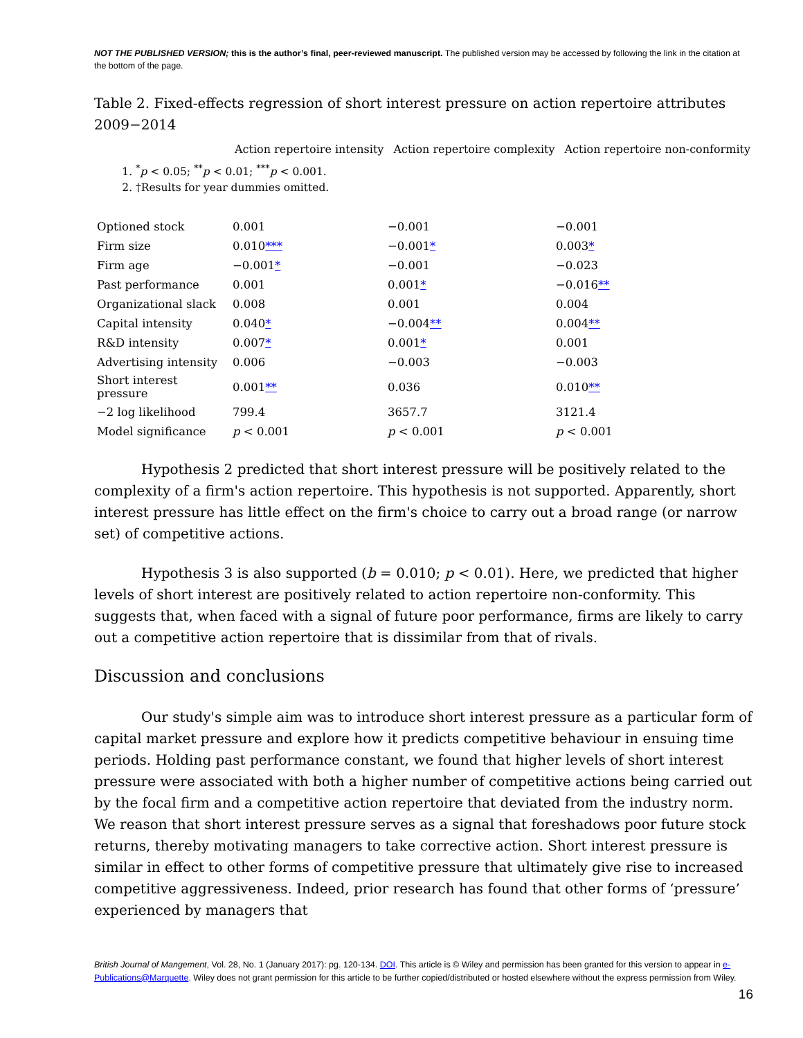NOT THE PUBLISHED VERSION; this is the author’s final, peer-reviewed manuscript. The published version may be accessed by following the link in the citation at the bottom of the page.
Table 2. Fixed-effects regression of short interest pressure on action repertoire attributes 2009−2014
Action repertoire intensity Action repertoire complexity Action repertoire non-conformity
1. <sup>*</sup> p < 0.05; <sup>**</sup>p < 0.01; <sup>***</sup>p < 0.001.
2. †Results for year dummies omitted.
| Optioned stock | 0.001 | −0.001 | −0.001 |
| Firm size | 0.010 *** | −0.001 * | 0.003 * |
| Firm age | −0.001 * | −0.001 | −0.023 |
| Past performance | 0.001 | 0.001 * | −0.016 ** |
| Organizational slack | 0.008 | 0.001 | 0.004 |
| Capital intensity | 0.040 * | −0.004 ** | 0.004 ** |
| R&D intensity | 0.007 * | 0.001 * | 0.001 |
| Advertising intensity | 0.006 | −0.003 | −0.003 |
| Short interest pressure | 0.001 ** | 0.036 | 0.010 ** |
| −2 log likelihood | 799.4 | 3657.7 | 3121.4 |
| Model significance | p < 0.001 | p < 0.001 | p < 0.001 |
Hypothesis 2 predicted that short interest pressure will be positively related to the complexity of a firm's action repertoire. This hypothesis is not supported. Apparently, short interest pressure has little effect on the firm's choice to carry out a broad range (or narrow set) of competitive actions.
Hypothesis 3 is also supported (b = 0.010; p < 0.01). Here, we predicted that higher levels of short interest are positively related to action repertoire non-conformity. This suggests that, when faced with a signal of future poor performance, firms are likely to carry out a competitive action repertoire that is dissimilar from that of rivals.
Discussion and conclusions
Our study's simple aim was to introduce short interest pressure as a particular form of capital market pressure and explore how it predicts competitive behaviour in ensuing time periods. Holding past performance constant, we found that higher levels of short interest pressure were associated with both a higher number of competitive actions being carried out by the focal firm and a competitive action repertoire that deviated from the industry norm. We reason that short interest pressure serves as a signal that foreshadows poor future stock returns, thereby motivating managers to take corrective action. Short interest pressure is similar in effect to other forms of competitive pressure that ultimately give rise to increased competitive aggressiveness. Indeed, prior research has found that other forms of ‘pressure’ experienced by managers that
British Journal of Mangement, Vol. 28, No. 1 (January 2017): pg. 120-134. DOI. This article is © Wiley and permission has been granted for this version to appear in e-Publications@Marquette. Wiley does not grant permission for this article to be further copied/distributed or hosted elsewhere without the express permission from Wiley.
16